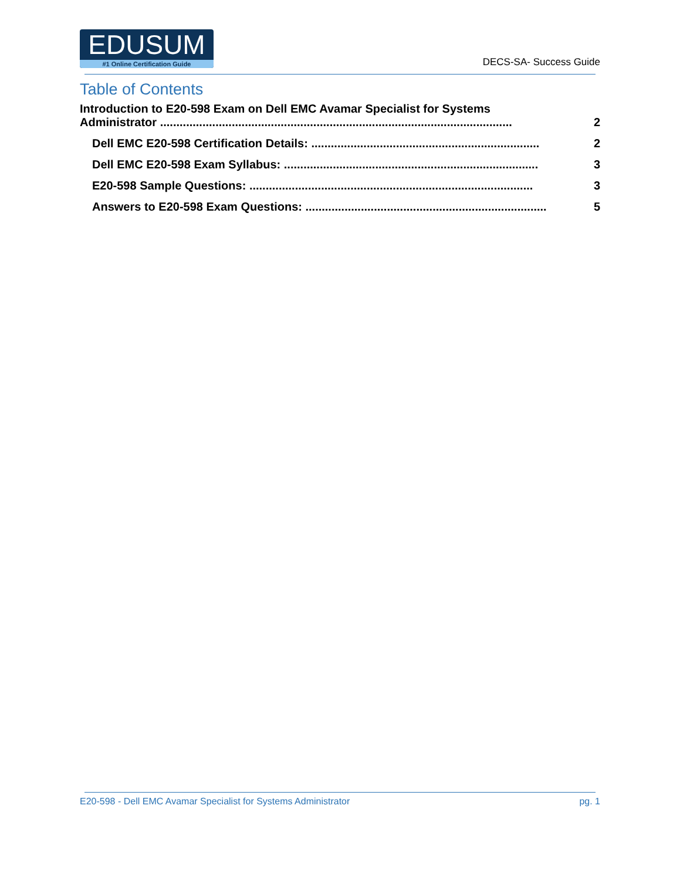EDUSUM
#1 Online Certification Guide
DECS-SA- Success Guide
Table of Contents
Introduction to E20-598 Exam on Dell EMC Avamar Specialist for Systems
Administrator ............................................................................................................ 2
Dell EMC E20-598 Certification Details: ...................................................................... 2
Dell EMC E20-598 Exam Syllabus: .............................................................................. 3
E20-598 Sample Questions: ....................................................................................... 3
Answers to E20-598 Exam Questions: .......................................................................... 5
E20-598 - Dell EMC Avamar Specialist for Systems Administrator pg. 1